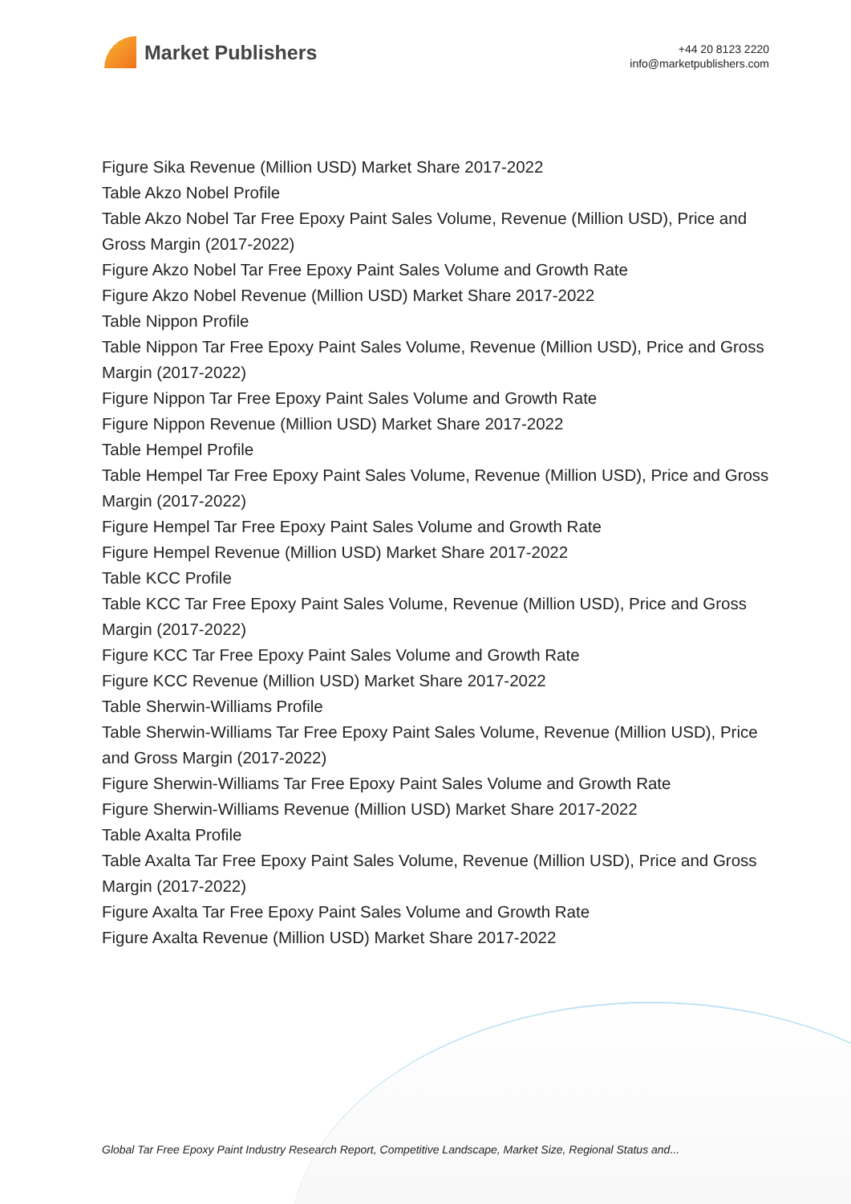Market Publishers
+44 20 8123 2220
info@marketpublishers.com
Figure Sika Revenue (Million USD) Market Share 2017-2022
Table Akzo Nobel Profile
Table Akzo Nobel Tar Free Epoxy Paint Sales Volume, Revenue (Million USD), Price and Gross Margin (2017-2022)
Figure Akzo Nobel Tar Free Epoxy Paint Sales Volume and Growth Rate
Figure Akzo Nobel Revenue (Million USD) Market Share 2017-2022
Table Nippon Profile
Table Nippon Tar Free Epoxy Paint Sales Volume, Revenue (Million USD), Price and Gross Margin (2017-2022)
Figure Nippon Tar Free Epoxy Paint Sales Volume and Growth Rate
Figure Nippon Revenue (Million USD) Market Share 2017-2022
Table Hempel Profile
Table Hempel Tar Free Epoxy Paint Sales Volume, Revenue (Million USD), Price and Gross Margin (2017-2022)
Figure Hempel Tar Free Epoxy Paint Sales Volume and Growth Rate
Figure Hempel Revenue (Million USD) Market Share 2017-2022
Table KCC Profile
Table KCC Tar Free Epoxy Paint Sales Volume, Revenue (Million USD), Price and Gross Margin (2017-2022)
Figure KCC Tar Free Epoxy Paint Sales Volume and Growth Rate
Figure KCC Revenue (Million USD) Market Share 2017-2022
Table Sherwin-Williams Profile
Table Sherwin-Williams Tar Free Epoxy Paint Sales Volume, Revenue (Million USD), Price and Gross Margin (2017-2022)
Figure Sherwin-Williams Tar Free Epoxy Paint Sales Volume and Growth Rate
Figure Sherwin-Williams Revenue (Million USD) Market Share 2017-2022
Table Axalta Profile
Table Axalta Tar Free Epoxy Paint Sales Volume, Revenue (Million USD), Price and Gross Margin (2017-2022)
Figure Axalta Tar Free Epoxy Paint Sales Volume and Growth Rate
Figure Axalta Revenue (Million USD) Market Share 2017-2022
Global Tar Free Epoxy Paint Industry Research Report, Competitive Landscape, Market Size, Regional Status and...